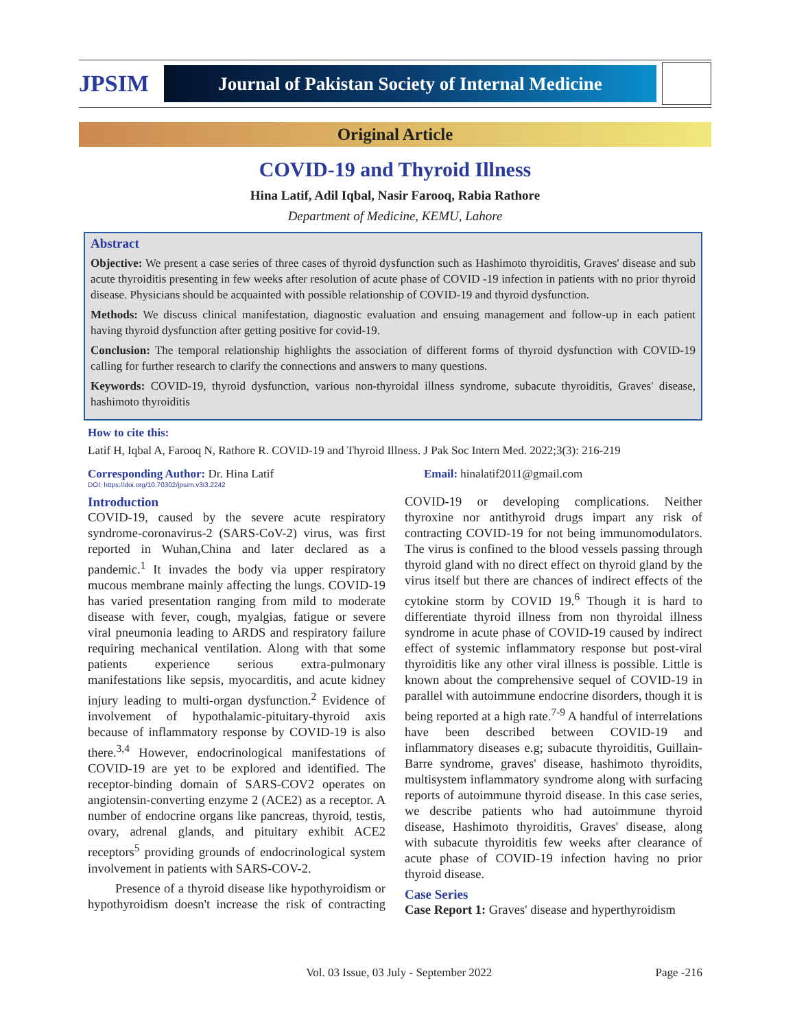JPSIM
Journal of Pakistan Society of Internal Medicine
Original Article
COVID-19 and Thyroid Illness
Hina Latif, Adil Iqbal, Nasir Farooq, Rabia Rathore
Department of Medicine, KEMU, Lahore
Abstract
Objective: We present a case series of three cases of thyroid dysfunction such as Hashimoto thyroiditis, Graves' disease and sub acute thyroiditis presenting in few weeks after resolution of acute phase of COVID -19 infection in patients with no prior thyroid disease. Physicians should be acquainted with possible relationship of COVID-19 and thyroid dysfunction.
Methods: We discuss clinical manifestation, diagnostic evaluation and ensuing management and follow-up in each patient having thyroid dysfunction after getting positive for covid-19.
Conclusion: The temporal relationship highlights the association of different forms of thyroid dysfunction with COVID-19 calling for further research to clarify the connections and answers to many questions.
Keywords: COVID-19, thyroid dysfunction, various non-thyroidal illness syndrome, subacute thyroiditis, Graves' disease, hashimoto thyroiditis
How to cite this:
Latif H, Iqbal A, Farooq N, Rathore R. COVID-19 and Thyroid Illness. J Pak Soc Intern Med. 2022;3(3): 216-219
Corresponding Author: Dr. Hina Latif Email: hinalatif2011@gmail.com
DOI: https://doi.org/10.70302/jpsim.v3i3.2242
Introduction
COVID-19, caused by the severe acute respiratory syndrome-coronavirus-2 (SARS-CoV-2) virus, was first reported in Wuhan,China and later declared as a pandemic.<sup>1</sup> It invades the body via upper respiratory mucous membrane mainly affecting the lungs. COVID-19 has varied presentation ranging from mild to moderate disease with fever, cough, myalgias, fatigue or severe viral pneumonia leading to ARDS and respiratory failure requiring mechanical ventilation. Along with that some patients experience serious extra-pulmonary manifestations like sepsis, myocarditis, and acute kidney injury leading to multi-organ dysfunction.<sup>2</sup> Evidence of involvement of hypothalamic-pituitary-thyroid axis because of inflammatory response by COVID-19 is also there.<sup>3,4</sup> However, endocrinological manifestations of COVID-19 are yet to be explored and identified. The receptor-binding domain of SARS-COV2 operates on angiotensin-converting enzyme 2 (ACE2) as a receptor. A number of endocrine organs like pancreas, thyroid, testis, ovary, adrenal glands, and pituitary exhibit ACE2 receptors<sup>5</sup> providing grounds of endocrinological system involvement in patients with SARS-COV-2.
Presence of a thyroid disease like hypothyroidism or hypothyroidism doesn't increase the risk of contracting COVID-19 or developing complications. Neither thyroxine nor antithyroid drugs impart any risk of contracting COVID-19 for not being immunomodulators. The virus is confined to the blood vessels passing through thyroid gland with no direct effect on thyroid gland by the virus itself but there are chances of indirect effects of the cytokine storm by COVID 19.<sup>6</sup> Though it is hard to differentiate thyroid illness from non thyroidal illness syndrome in acute phase of COVID-19 caused by indirect effect of systemic inflammatory response but post-viral thyroiditis like any other viral illness is possible. Little is known about the comprehensive sequel of COVID-19 in parallel with autoimmune endocrine disorders, though it is being reported at a high rate.<sup>7-9</sup> A handful of interrelations have been described between COVID-19 and inflammatory diseases e.g; subacute thyroiditis, Guillain-Barre syndrome, graves' disease, hashimoto thyroidits, multisystem inflammatory syndrome along with surfacing reports of autoimmune thyroid disease. In this case series, we describe patients who had autoimmune thyroid disease, Hashimoto thyroiditis, Graves' disease, along with subacute thyroiditis few weeks after clearance of acute phase of COVID-19 infection having no prior thyroid disease.
Case Series
Case Report 1: Graves' disease and hyperthyroidism
Vol. 03 Issue, 03 July - September 2022 Page -216